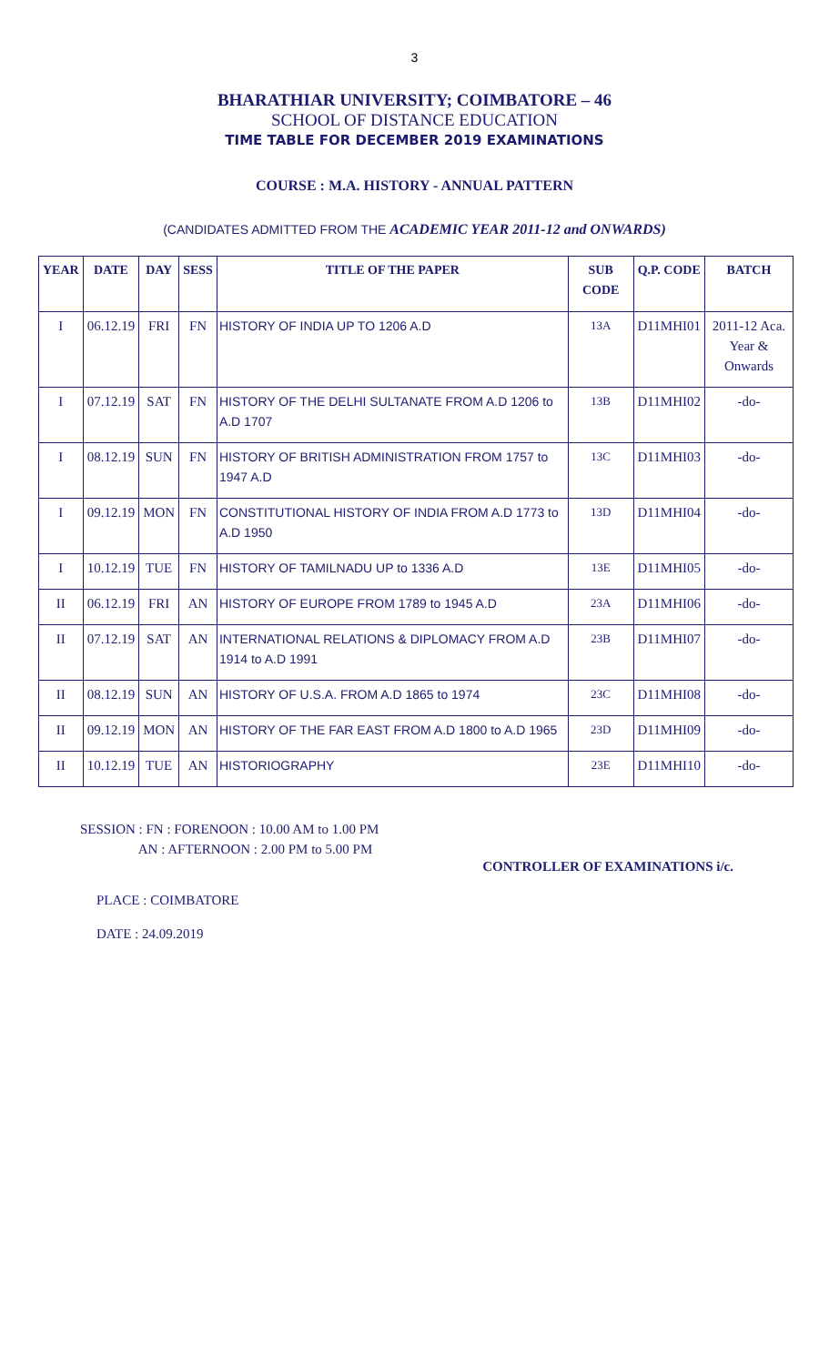3
BHARATHIAR UNIVERSITY; COIMBATORE – 46
SCHOOL OF DISTANCE EDUCATION
TIME TABLE FOR DECEMBER 2019 EXAMINATIONS
COURSE : M.A. HISTORY - ANNUAL PATTERN
(CANDIDATES ADMITTED FROM THE ACADEMIC YEAR 2011-12 and ONWARDS)
| YEAR | DATE | DAY | SESS | TITLE OF THE PAPER | SUB CODE | Q.P. CODE | BATCH |
| --- | --- | --- | --- | --- | --- | --- | --- |
| I | 06.12.19 | FRI | FN | HISTORY OF INDIA UP TO 1206 A.D | 13A | D11MHI01 | 2011-12 Aca. Year & Onwards |
| I | 07.12.19 | SAT | FN | HISTORY OF THE DELHI SULTANATE FROM A.D 1206 to A.D 1707 | 13B | D11MHI02 | -do- |
| I | 08.12.19 | SUN | FN | HISTORY OF BRITISH ADMINISTRATION FROM 1757 to 1947 A.D | 13C | D11MHI03 | -do- |
| I | 09.12.19 | MON | FN | CONSTITUTIONAL HISTORY OF INDIA FROM A.D 1773 to A.D 1950 | 13D | D11MHI04 | -do- |
| I | 10.12.19 | TUE | FN | HISTORY OF TAMILNADU UP to 1336 A.D | 13E | D11MHI05 | -do- |
| II | 06.12.19 | FRI | AN | HISTORY OF EUROPE FROM 1789 to 1945 A.D | 23A | D11MHI06 | -do- |
| II | 07.12.19 | SAT | AN | INTERNATIONAL RELATIONS & DIPLOMACY FROM A.D 1914 to A.D 1991 | 23B | D11MHI07 | -do- |
| II | 08.12.19 | SUN | AN | HISTORY OF U.S.A. FROM A.D 1865 to 1974 | 23C | D11MHI08 | -do- |
| II | 09.12.19 | MON | AN | HISTORY OF THE FAR EAST FROM A.D 1800 to A.D 1965 | 23D | D11MHI09 | -do- |
| II | 10.12.19 | TUE | AN | HISTORIOGRAPHY | 23E | D11MHI10 | -do- |
SESSION : FN : FORENOON : 10.00 AM to 1.00 PM
AN : AFTERNOON : 2.00 PM to 5.00 PM
CONTROLLER OF EXAMINATIONS i/c.
PLACE : COIMBATORE
DATE : 24.09.2019